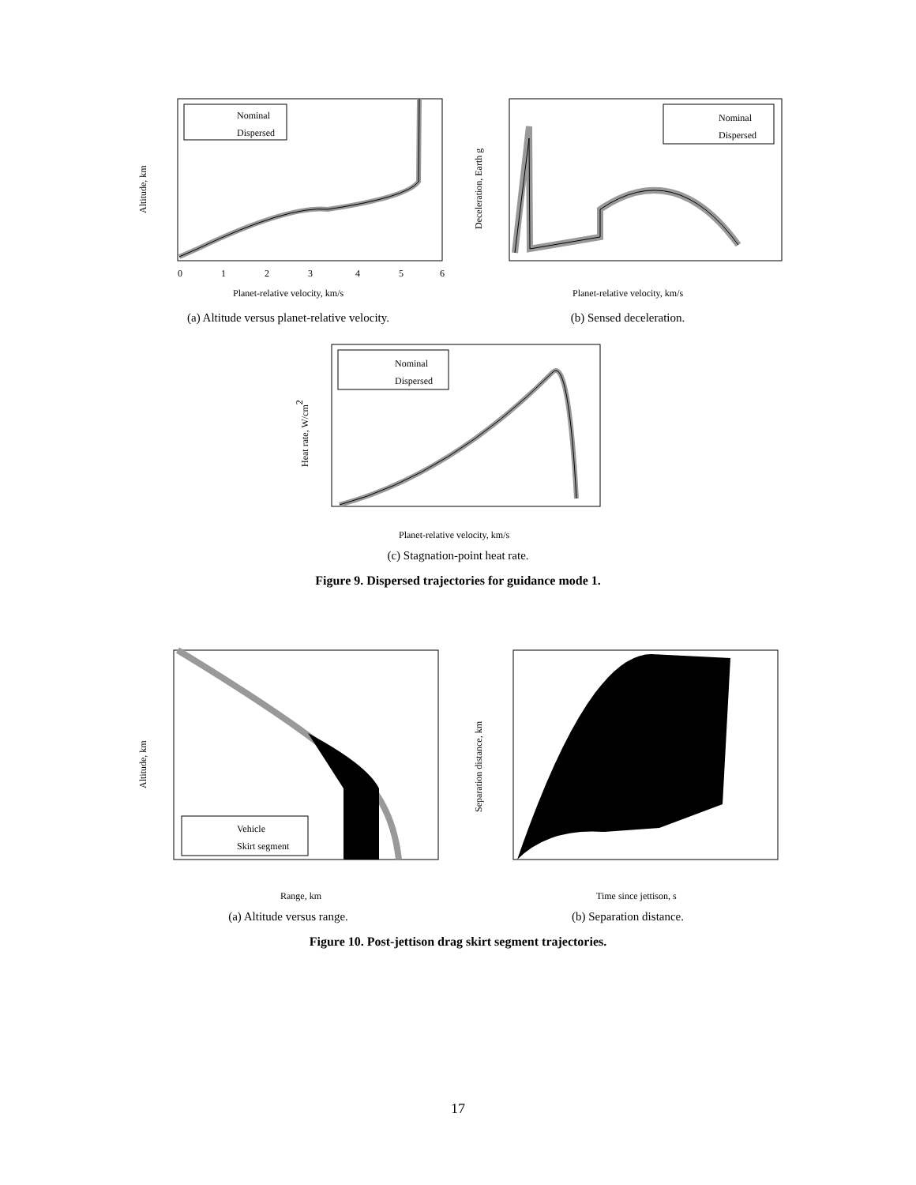Nominal
Dispersed
Altitude, km
Planet-relative velocity, km/s
0
1
2
3
4
5
6
(a) Altitude versus planet-relative velocity.
Nominal
Dispersed
Deceleration, Earth g
Planet-relative velocity, km/s
(b) Sensed deceleration.
Nominal
Dispersed
Heat rate, W/cm2
Planet-relative velocity, km/s
(c) Stagnation-point heat rate.
Figure 9. Dispersed trajectories for guidance mode 1.
Vehicle
Skirt segment
Altitude, km
Range, km
(a) Altitude versus range.
Separation distance, km
Time since jettison, s
(b) Separation distance.
Figure 10. Post-jettison drag skirt segment trajectories.
17